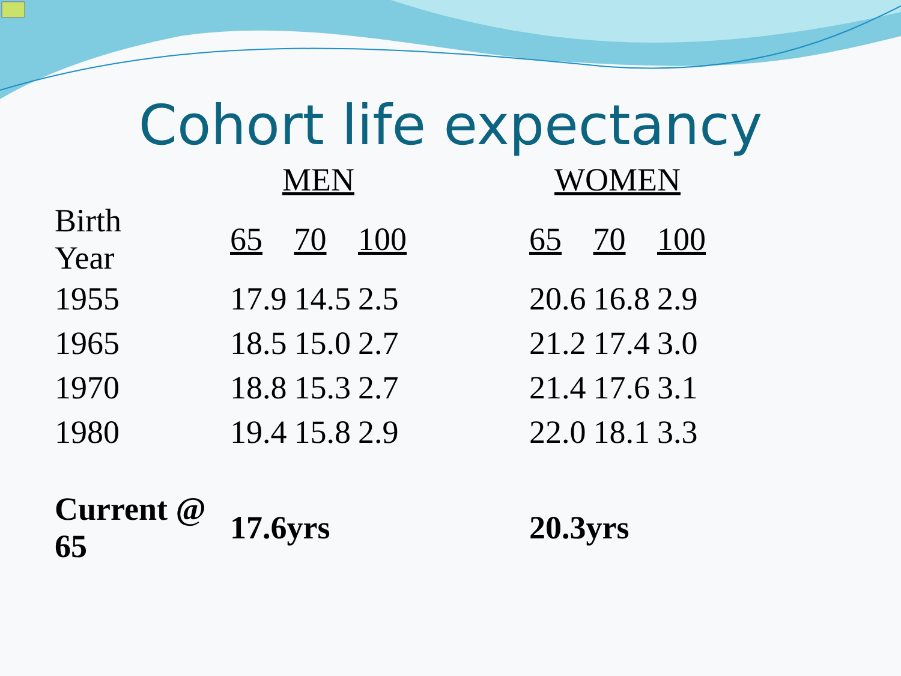Cohort life expectancy
| | MEN | | | | WOMEN | | |
| --- | --- | --- | --- | --- | --- | --- | --- |
| Birth Year | 65 | 70 | 100 | | 65 | 70 | 100 |
| 1955 | 17.9 | 14.5 | 2.5 | | 20.6 | 16.8 | 2.9 |
| 1965 | 18.5 | 15.0 | 2.7 | | 21.2 | 17.4 | 3.0 |
| 1970 | 18.8 | 15.3 | 2.7 | | 21.4 | 17.6 | 3.1 |
| 1980 | 19.4 | 15.8 | 2.9 | | 22.0 | 18.1 | 3.3 |
| Current @ 65 | 17.6yrs | | | | 20.3yrs | | |